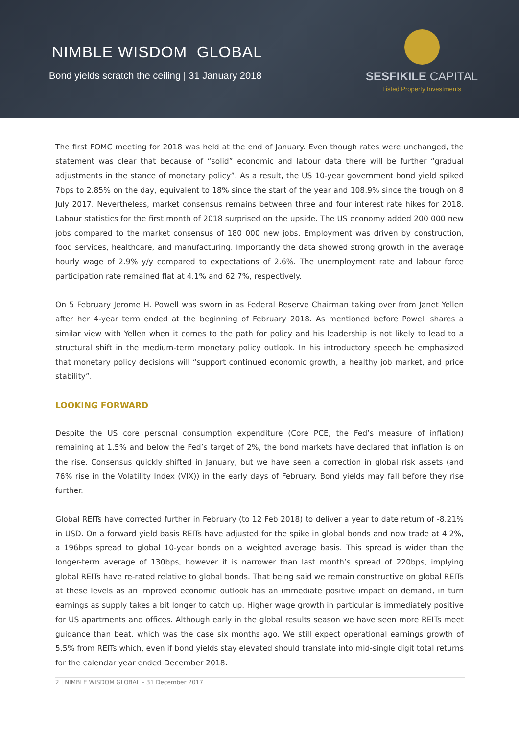NIMBLE WISDOM GLOBAL
Bond yields scratch the ceiling | 31 January 2018
SESFIKILE CAPITAL
Listed Property Investments
The first FOMC meeting for 2018 was held at the end of January. Even though rates were unchanged, the statement was clear that because of “solid” economic and labour data there will be further “gradual adjustments in the stance of monetary policy”. As a result, the US 10-year government bond yield spiked 7bps to 2.85% on the day, equivalent to 18% since the start of the year and 108.9% since the trough on 8 July 2017. Nevertheless, market consensus remains between three and four interest rate hikes for 2018. Labour statistics for the first month of 2018 surprised on the upside. The US economy added 200 000 new jobs compared to the market consensus of 180 000 new jobs. Employment was driven by construction, food services, healthcare, and manufacturing. Importantly the data showed strong growth in the average hourly wage of 2.9% y/y compared to expectations of 2.6%. The unemployment rate and labour force participation rate remained flat at 4.1% and 62.7%, respectively.
On 5 February Jerome H. Powell was sworn in as Federal Reserve Chairman taking over from Janet Yellen after her 4-year term ended at the beginning of February 2018. As mentioned before Powell shares a similar view with Yellen when it comes to the path for policy and his leadership is not likely to lead to a structural shift in the medium-term monetary policy outlook. In his introductory speech he emphasized that monetary policy decisions will “support continued economic growth, a healthy job market, and price stability”.
LOOKING FORWARD
Despite the US core personal consumption expenditure (Core PCE, the Fed’s measure of inflation) remaining at 1.5% and below the Fed’s target of 2%, the bond markets have declared that inflation is on the rise. Consensus quickly shifted in January, but we have seen a correction in global risk assets (and 76% rise in the Volatility Index (VIX)) in the early days of February. Bond yields may fall before they rise further.
Global REITs have corrected further in February (to 12 Feb 2018) to deliver a year to date return of -8.21% in USD. On a forward yield basis REITs have adjusted for the spike in global bonds and now trade at 4.2%, a 196bps spread to global 10-year bonds on a weighted average basis. This spread is wider than the longer-term average of 130bps, however it is narrower than last month’s spread of 220bps, implying global REITs have re-rated relative to global bonds. That being said we remain constructive on global REITs at these levels as an improved economic outlook has an immediate positive impact on demand, in turn earnings as supply takes a bit longer to catch up. Higher wage growth in particular is immediately positive for US apartments and offices. Although early in the global results season we have seen more REITs meet guidance than beat, which was the case six months ago. We still expect operational earnings growth of 5.5% from REITs which, even if bond yields stay elevated should translate into mid-single digit total returns for the calendar year ended December 2018.
2 | NIMBLE WISDOM GLOBAL – 31 December 2017